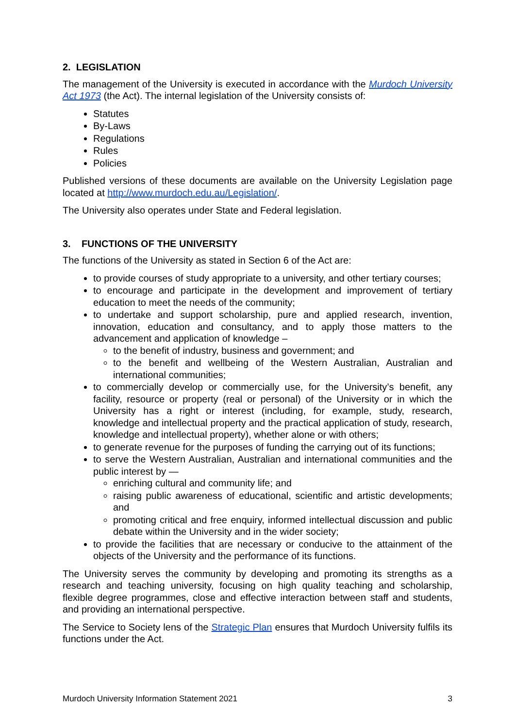2. LEGISLATION
The management of the University is executed in accordance with the Murdoch University Act 1973 (the Act). The internal legislation of the University consists of:
Statutes
By-Laws
Regulations
Rules
Policies
Published versions of these documents are available on the University Legislation page located at http://www.murdoch.edu.au/Legislation/.
The University also operates under State and Federal legislation.
3. FUNCTIONS OF THE UNIVERSITY
The functions of the University as stated in Section 6 of the Act are:
to provide courses of study appropriate to a university, and other tertiary courses;
to encourage and participate in the development and improvement of tertiary education to meet the needs of the community;
to undertake and support scholarship, pure and applied research, invention, innovation, education and consultancy, and to apply those matters to the advancement and application of knowledge –
to the benefit of industry, business and government; and
to the benefit and wellbeing of the Western Australian, Australian and international communities;
to commercially develop or commercially use, for the University’s benefit, any facility, resource or property (real or personal) of the University or in which the University has a right or interest (including, for example, study, research, knowledge and intellectual property and the practical application of study, research, knowledge and intellectual property), whether alone or with others;
to generate revenue for the purposes of funding the carrying out of its functions;
to serve the Western Australian, Australian and international communities and the public interest by —
enriching cultural and community life; and
raising public awareness of educational, scientific and artistic developments; and
promoting critical and free enquiry, informed intellectual discussion and public debate within the University and in the wider society;
to provide the facilities that are necessary or conducive to the attainment of the objects of the University and the performance of its functions.
The University serves the community by developing and promoting its strengths as a research and teaching university, focusing on high quality teaching and scholarship, flexible degree programmes, close and effective interaction between staff and students, and providing an international perspective.
The Service to Society lens of the Strategic Plan ensures that Murdoch University fulfils its functions under the Act.
Murdoch University Information Statement 2021 3